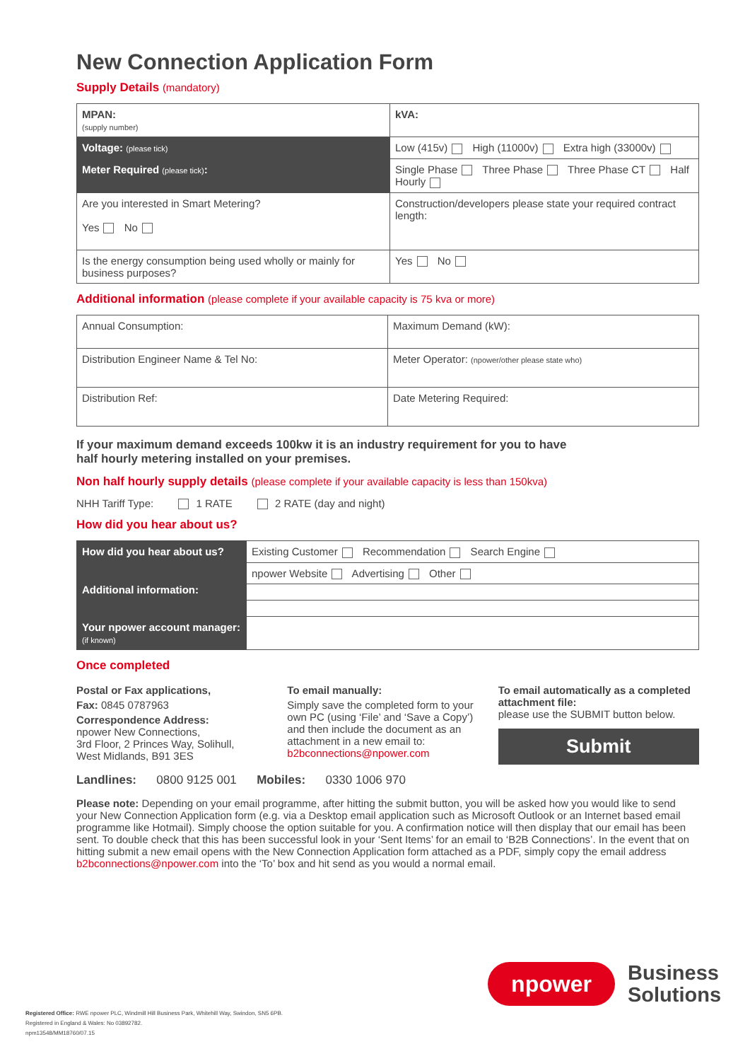New Connection Application Form
Supply Details (mandatory)
| MPAN: (supply number) | | kVA: |
| Voltage: (please tick) | Low (415v) High (11000v) Extra high (33000v) | |
| Meter Required (please tick) : | Single Phase Three Phase Three Phase CT Half Hourly | |
| Are you interested in Smart Metering? Yes No | | Construction/developers please state your required contract length: |
| Is the energy consumption being used wholly or mainly for business purposes? | Yes No | |
Additional information (please complete if your available capacity is 75 kva or more)
| Annual Consumption: | Maximum Demand (kW): |
| Distribution Engineer Name & Tel No: | Meter Operator: (npower/other please state who) |
| Distribution Ref: | Date Metering Required: |
If your maximum demand exceeds 100kw it is an industry requirement for you to have
half hourly metering installed on your premises.
Non half hourly supply details (please complete if your available capacity is less than 150kva)
NHH Tariff Type: 1 RATE 2 RATE (day and night)
How did you hear about us?
| How did you hear about us? | Existing Customer Recommendation Search Engine |
| Additional information: | npower Website Advertising Other |
| Your npower account manager: (if known) | |
Once completed
Postal or Fax applications,
Fax: 0845 0787963
Correspondence Address:
npower New Connections,
3rd Floor, 2 Princes Way, Solihull,
West Midlands, B91 3ES
To email manually:
Simply save the completed form to your own PC (using ‘File’ and ‘Save a Copy’) and then include the document as an attachment in a new email to:
b2bconnections@npower.com
To email automatically as a completed attachment file:
please use the SUBMIT button below.
Submit
Landlines: 0800 9125 001 Mobiles: 0330 1006 970
Please note: Depending on your email programme, after hitting the submit button, you will be asked how you would like to send your New Connection Application form (e.g. via a Desktop email application such as Microsoft Outlook or an Internet based email programme like Hotmail). Simply choose the option suitable for you. A confirmation notice will then display that our email has been sent. To double check that this has been successful look in your ‘Sent Items’ for an email to ‘B2B Connections’. In the event that on hitting submit a new email opens with the New Connection Application form attached as a PDF, simply copy the email address b2bconnections@npower.com into the ‘To’ box and hit send as you would a normal email.
npower
Business
Solutions
Registered Office: RWE npower PLC, Windmill Hill Business Park, Whitehill Way, Swindon, SN5 6PB.
Registered in England & Wales: No 03892782.
npm13548/MM18760/07.15